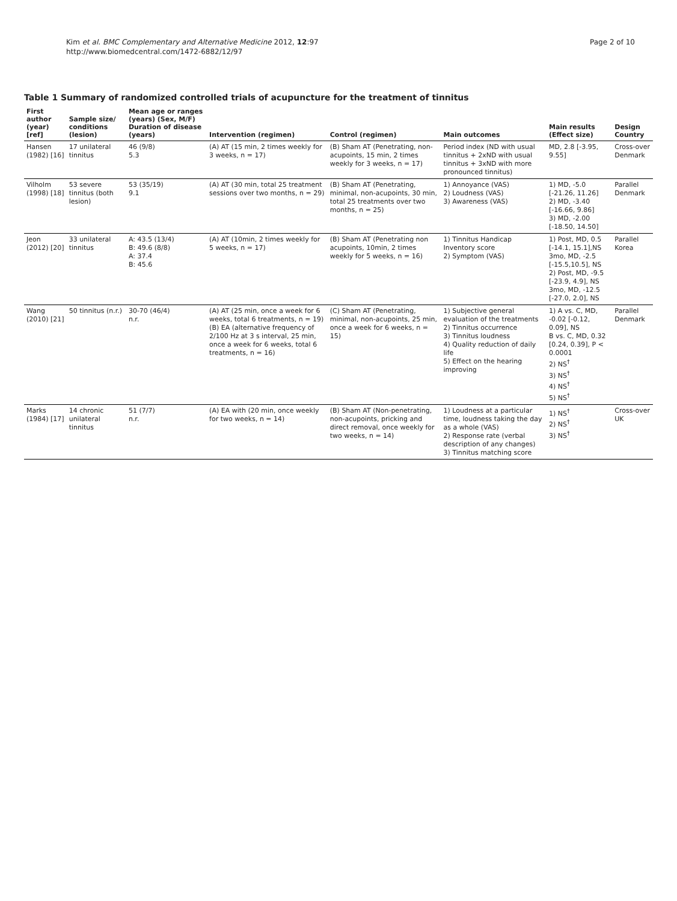Kim et al. BMC Complementary and Alternative Medicine 2012, 12:97
http://www.biomedcentral.com/1472-6882/12/97
Page 2 of 10
Table 1 Summary of randomized controlled trials of acupuncture for the treatment of tinnitus
| First author (year) [ref] | Sample size/ conditions (lesion) | Mean age or ranges (years) (Sex, M/F) Duration of disease (years) | Intervention (regimen) | Control (regimen) | Main outcomes | Main results (Effect size) | Design Country |
| --- | --- | --- | --- | --- | --- | --- | --- |
| Hansen (1982) [16] | 17 unilateral tinnitus | 46 (9/8) 5.3 | (A) AT (15 min, 2 times weekly for 3 weeks, n = 17) | (B) Sham AT (Penetrating, non-acupoints, 15 min, 2 times weekly for 3 weeks, n = 17) | Period index (ND with usual tinnitus + 2xND with usual tinnitus + 3xND with more pronounced tinnitus) | MD, 2.8 [-3.95, 9.55] | Cross-over Denmark |
| Vilholm (1998) [18] | 53 severe tinnitus (both lesion) | 53 (35/19) 9.1 | (A) AT (30 min, total 25 treatment sessions over two months, n = 29) | (B) Sham AT (Penetrating, minimal, non-acupoints, 30 min, total 25 treatments over two months, n = 25) | 1) Annoyance (VAS) 2) Loudness (VAS) 3) Awareness (VAS) | 1) MD, -5.0 [-21.26, 11.26] 2) MD, -3.40 [-16.66, 9.86] 3) MD, -2.00 [-18.50, 14.50] | Parallel Denmark |
| Jeon (2012) [20] | 33 unilateral tinnitus | A: 43.5 (13/4) B: 49.6 (8/8) A: 37.4 B: 45.6 | (A) AT (10min, 2 times weekly for 5 weeks, n = 17) | (B) Sham AT (Penetrating non acupoints, 10min, 2 times weekly for 5 weeks, n = 16) | 1) Tinnitus Handicap Inventory score 2) Symptom (VAS) | 1) Post, MD, 0.5 [-14.1, 15.1],NS 3mo, MD, -2.5 [-15.5,10.5], NS 2) Post, MD, -9.5 [-23.9, 4.9], NS 3mo, MD, -12.5 [-27.0, 2.0], NS | Parallel Korea |
| Wang (2010) [21] | 50 tinnitus (n.r.) | 30-70 (46/4) n.r. | (A) AT (25 min, once a week for 6 weeks, total 6 treatments, n = 19) (B) EA (alternative frequency of 2/100 Hz at 3 s interval, 25 min, once a week for 6 weeks, total 6 treatments, n = 16) | (C) Sham AT (Penetrating, minimal, non-acupoints, 25 min, once a week for 6 weeks, n = 15) | 1) Subjective general evaluation of the treatments 2) Tinnitus occurrence 3) Tinnitus loudness 4) Quality reduction of daily life 5) Effect on the hearing improving | 1) A vs. C, MD, -0.02 [-0.12, 0.09], NS B vs. C, MD, 0.32 [0.24, 0.39], P < 0.0001 2) NS<sup>†</sup> 3) NS<sup>†</sup> 4) NS<sup>†</sup> 5) NS<sup>†</sup> | Parallel Denmark |
| Marks (1984) [17] | 14 chronic unilateral tinnitus | 51 (7/7) n.r. | (A) EA with (20 min, once weekly for two weeks, n = 14) | (B) Sham AT (Non-penetrating, non-acupoints, pricking and direct removal, once weekly for two weeks, n = 14) | 1) Loudness at a particular time, loudness taking the day as a whole (VAS) 2) Response rate (verbal description of any changes) 3) Tinnitus matching score | 1) NS<sup>†</sup> 2) NS<sup>†</sup> 3) NS<sup>†</sup> | Cross-over UK |